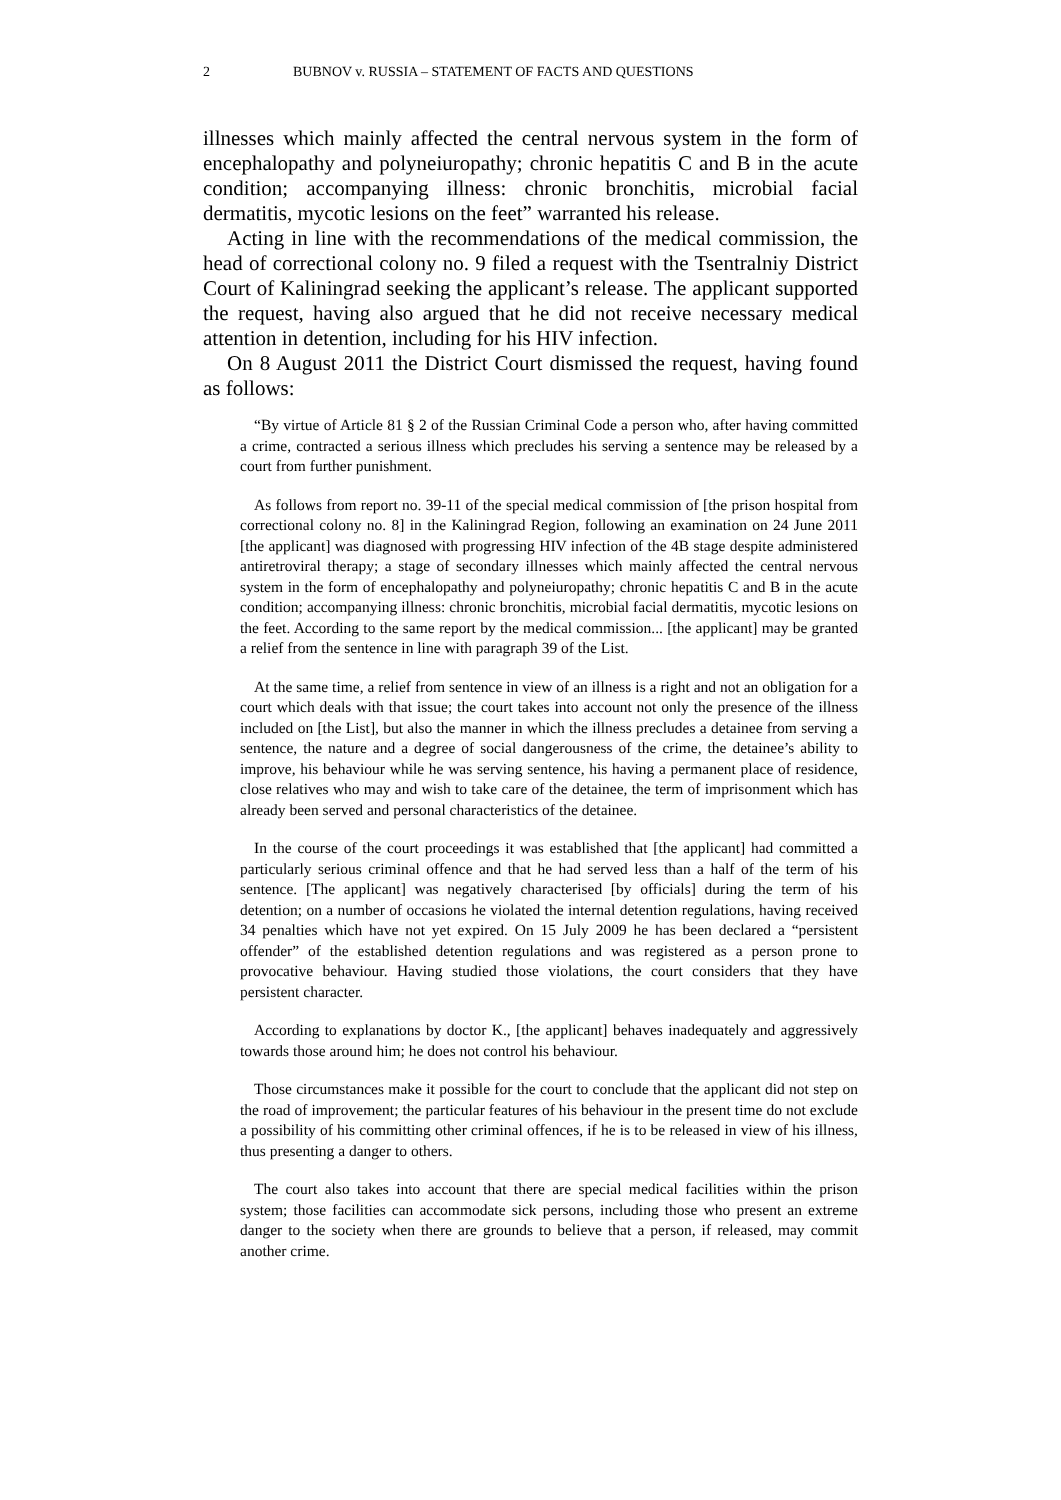2 BUBNOV v. RUSSIA – STATEMENT OF FACTS AND QUESTIONS
illnesses which mainly affected the central nervous system in the form of encephalopathy and polyneiuropathy; chronic hepatitis C and B in the acute condition; accompanying illness: chronic bronchitis, microbial facial dermatitis, mycotic lesions on the feet” warranted his release.
Acting in line with the recommendations of the medical commission, the head of correctional colony no. 9 filed a request with the Tsentralniy District Court of Kaliningrad seeking the applicant’s release. The applicant supported the request, having also argued that he did not receive necessary medical attention in detention, including for his HIV infection.
On 8 August 2011 the District Court dismissed the request, having found as follows:
“By virtue of Article 81 § 2 of the Russian Criminal Code a person who, after having committed a crime, contracted a serious illness which precludes his serving a sentence may be released by a court from further punishment.
As follows from report no. 39-11 of the special medical commission of [the prison hospital from correctional colony no. 8] in the Kaliningrad Region, following an examination on 24 June 2011 [the applicant] was diagnosed with progressing HIV infection of the 4B stage despite administered antiretroviral therapy; a stage of secondary illnesses which mainly affected the central nervous system in the form of encephalopathy and polyneiuropathy; chronic hepatitis C and B in the acute condition; accompanying illness: chronic bronchitis, microbial facial dermatitis, mycotic lesions on the feet. According to the same report by the medical commission... [the applicant] may be granted a relief from the sentence in line with paragraph 39 of the List.
At the same time, a relief from sentence in view of an illness is a right and not an obligation for a court which deals with that issue; the court takes into account not only the presence of the illness included on [the List], but also the manner in which the illness precludes a detainee from serving a sentence, the nature and a degree of social dangerousness of the crime, the detainee’s ability to improve, his behaviour while he was serving sentence, his having a permanent place of residence, close relatives who may and wish to take care of the detainee, the term of imprisonment which has already been served and personal characteristics of the detainee.
In the course of the court proceedings it was established that [the applicant] had committed a particularly serious criminal offence and that he had served less than a half of the term of his sentence. [The applicant] was negatively characterised [by officials] during the term of his detention; on a number of occasions he violated the internal detention regulations, having received 34 penalties which have not yet expired. On 15 July 2009 he has been declared a “persistent offender” of the established detention regulations and was registered as a person prone to provocative behaviour. Having studied those violations, the court considers that they have persistent character.
According to explanations by doctor K., [the applicant] behaves inadequately and aggressively towards those around him; he does not control his behaviour.
Those circumstances make it possible for the court to conclude that the applicant did not step on the road of improvement; the particular features of his behaviour in the present time do not exclude a possibility of his committing other criminal offences, if he is to be released in view of his illness, thus presenting a danger to others.
The court also takes into account that there are special medical facilities within the prison system; those facilities can accommodate sick persons, including those who present an extreme danger to the society when there are grounds to believe that a person, if released, may commit another crime.